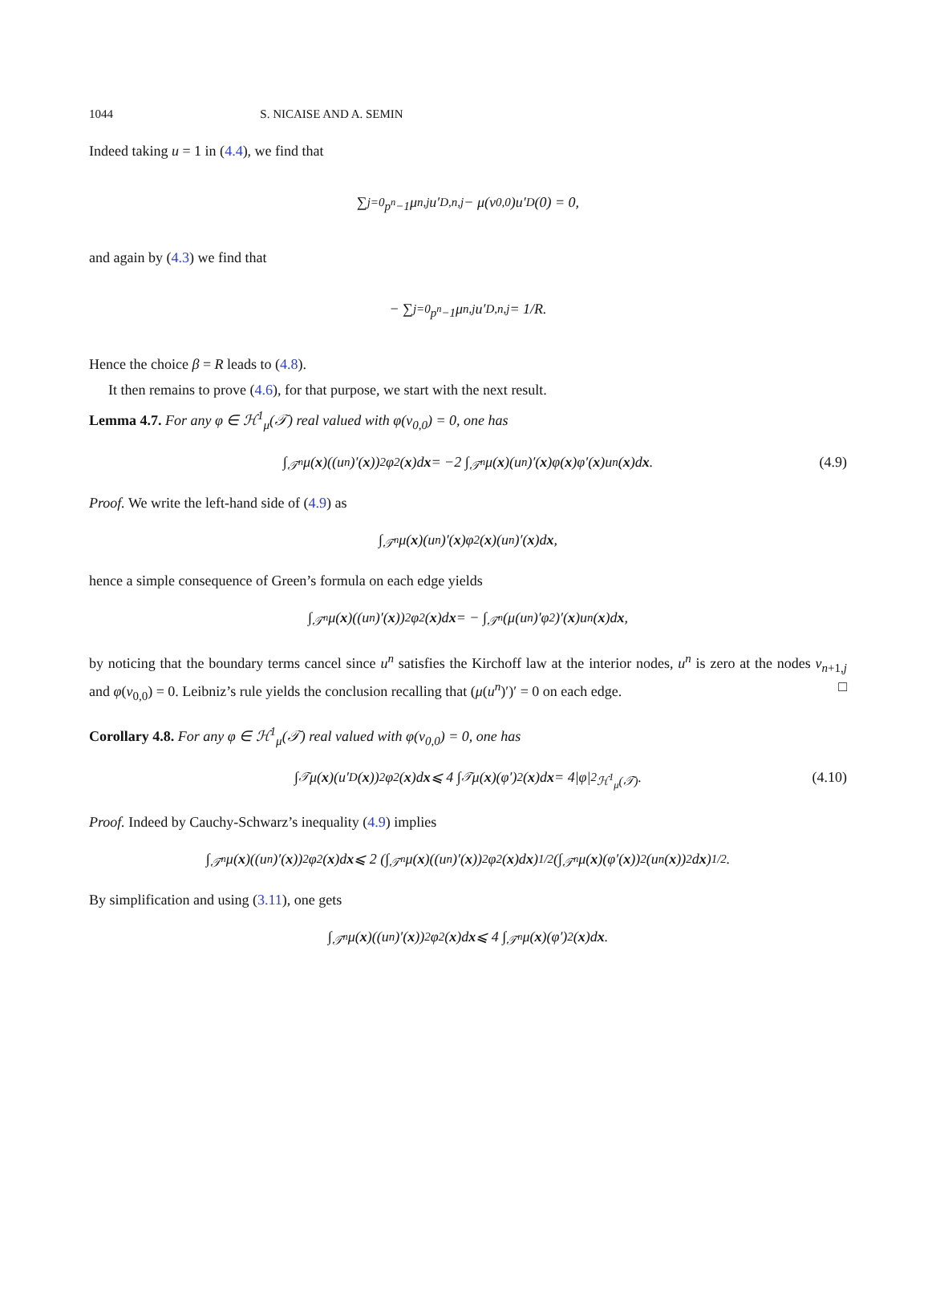1044 S. NICAISE AND A. SEMIN
Indeed taking u = 1 in (4.4), we find that
∑<sub>j=0</sub><sup>p<sup>n</sup>−1</sup> μ<sub>n,j</sub>u′<sub>D,n,j</sub> − μ(v<sub>0,0</sub>)u′<sub>D</sub>(0) = 0,
and again by (4.3) we find that
− ∑<sub>j=0</sub><sup>p<sup>n</sup>−1</sup> μ<sub>n,j</sub>u′<sub>D,n,j</sub> = 1/R.
Hence the choice β = R leads to (4.8).
It then remains to prove (4.6), for that purpose, we start with the next result.
Lemma 4.7. For any φ ∈ ℋ<sup>1</sup><sub>μ</sub>(𝒯) real valued with φ(v<sub>0,0</sub>) = 0, one has
∫<sub>𝒯<sup>n</sup></sub> μ(x)((u<sup>n</sup>)′(x))<sup>2</sup>φ<sup>2</sup>(x)d x = −2 ∫<sub>𝒯<sup>n</sup></sub> μ(x)(u<sup>n</sup>)′(x)φ(x)φ′(x)u<sup>n</sup>(x)d x. (4.9)
Proof. We write the left-hand side of (4.9) as
∫<sub>𝒯<sup>n</sup></sub> μ(x)(u<sup>n</sup>)′(x)φ<sup>2</sup>(x)(u<sup>n</sup>)′(x)d x,
hence a simple consequence of Green’s formula on each edge yields
∫<sub>𝒯<sup>n</sup></sub> μ(x)((u<sup>n</sup>)′(x))<sup>2</sup>φ<sup>2</sup>(x)d x = − ∫<sub>𝒯<sup>n</sup></sub> (μ(u<sup>n</sup>)′φ<sup>2</sup>)′(x)u<sup>n</sup>(x)d x,
by noticing that the boundary terms cancel since u<sup>n</sup> satisfies the Kirchoff law at the interior nodes, u<sup>n</sup> is zero at the nodes v<sub>n+1,j</sub> and φ(v<sub>0,0</sub>) = 0. Leibniz’s rule yields the conclusion recalling that (μ(u<sup>n</sup>)′)′ = 0 on each edge. □
Corollary 4.8. For any φ ∈ ℋ<sup>1</sup><sub>μ</sub>(𝒯) real valued with φ(v<sub>0,0</sub>) = 0, one has
∫<sub>𝒯</sub> μ(x)(u′<sub>D</sub>(x))<sup>2</sup>φ<sup>2</sup>(x)d x ⩽ 4 ∫<sub>𝒯</sub> μ(x)(φ′)<sup>2</sup>(x)d x = 4|φ|<sup>2</sup><sub>ℋ<sup>1</sup><sub>μ</sub>(𝒯)</sub>. (4.10)
Proof. Indeed by Cauchy-Schwarz’s inequality (4.9) implies
∫<sub>𝒯<sup>n</sup></sub> μ(x)((u<sup>n</sup>)′(x))<sup>2</sup>φ<sup>2</sup>(x)d x ⩽ 2 (∫<sub>𝒯<sup>n</sup></sub> μ(x)((u<sup>n</sup>)′(x))<sup>2</sup>φ<sup>2</sup>(x)d x)<sup>1/2</sup> (∫<sub>𝒯<sup>n</sup></sub> μ(x)(φ′(x))<sup>2</sup>(u<sup>n</sup>(x))<sup>2</sup>d x)<sup>1/2</sup>.
By simplification and using (3.11), one gets
∫<sub>𝒯<sup>n</sup></sub> μ(x)((u<sup>n</sup>)′(x))<sup>2</sup>φ<sup>2</sup>(x)d x ⩽ 4 ∫<sub>𝒯<sup>n</sup></sub> μ(x)(φ′)<sup>2</sup>(x)d x.